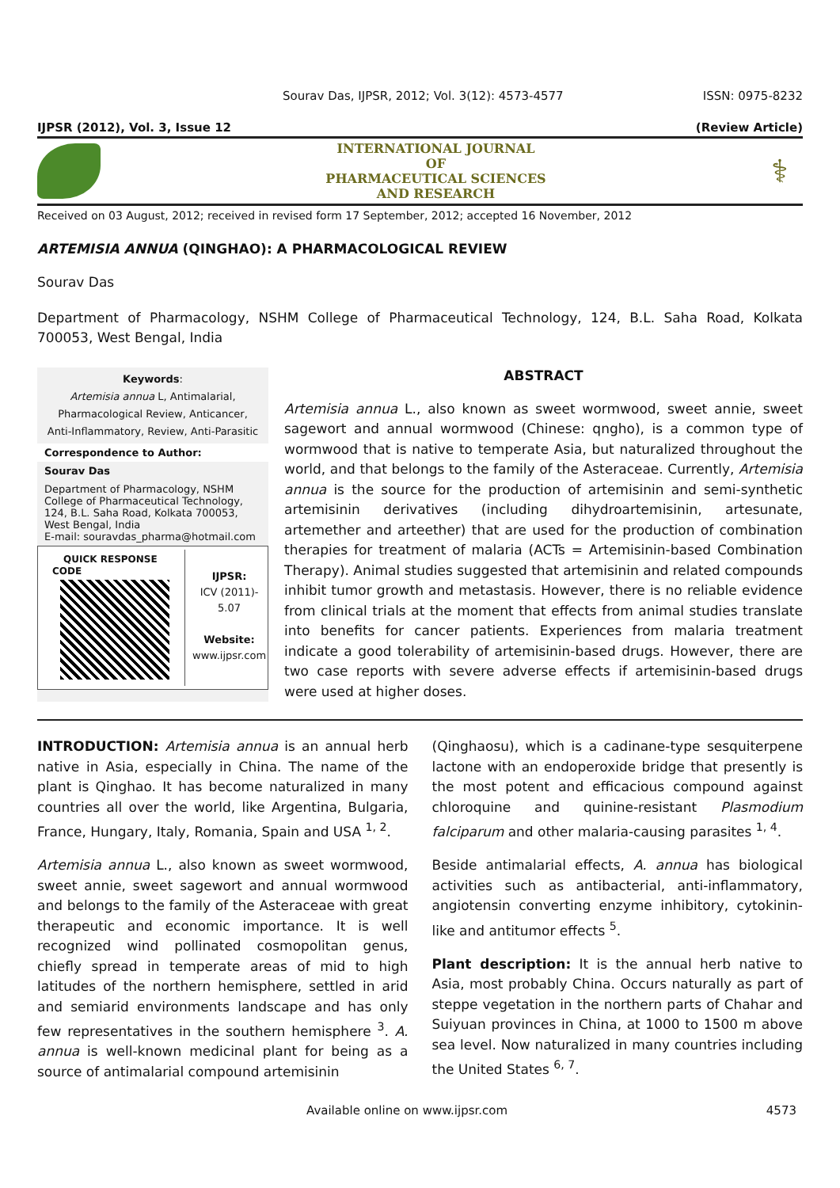Sourav Das, IJPSR, 2012; Vol. 3(12): 4573-4577 ISSN: 0975-8232
IJPSR (2012), Vol. 3, Issue 12 (Review Article)
INTERNATIONAL JOURNAL
OF
PHARMACEUTICAL SCIENCES
AND RESEARCH
⚕
Received on 03 August, 2012; received in revised form 17 September, 2012; accepted 16 November, 2012
ARTEMISIA ANNUA (QINGHAO): A PHARMACOLOGICAL REVIEW
Sourav Das
Department of Pharmacology, NSHM College of Pharmaceutical Technology, 124, B.L. Saha Road, Kolkata 700053, West Bengal, India
Keywords:
Artemisia annua L, Antimalarial, Pharmacological Review, Anticancer, Anti-Inflammatory, Review, Anti-Parasitic
Correspondence to Author:
Sourav Das
Department of Pharmacology, NSHM College of Pharmaceutical Technology, 124, B.L. Saha Road, Kolkata 700053, West Bengal, India
E-mail: souravdas_pharma@hotmail.com
QUICK RESPONSE CODE
IJPSR:
ICV (2011)- 5.07
Website:
www.ijpsr.com
ABSTRACT
Artemisia annua L., also known as sweet wormwood, sweet annie, sweet sagewort and annual wormwood (Chinese: qngho), is a common type of wormwood that is native to temperate Asia, but naturalized throughout the world, and that belongs to the family of the Asteraceae. Currently, Artemisia annua is the source for the production of artemisinin and semi-synthetic artemisinin derivatives (including dihydroartemisinin, artesunate, artemether and arteether) that are used for the production of combination therapies for treatment of malaria (ACTs = Artemisinin-based Combination Therapy). Animal studies suggested that artemisinin and related compounds inhibit tumor growth and metastasis. However, there is no reliable evidence from clinical trials at the moment that effects from animal studies translate into benefits for cancer patients. Experiences from malaria treatment indicate a good tolerability of artemisinin-based drugs. However, there are two case reports with severe adverse effects if artemisinin-based drugs were used at higher doses.
INTRODUCTION: Artemisia annua is an annual herb native in Asia, especially in China. The name of the plant is Qinghao. It has become naturalized in many countries all over the world, like Argentina, Bulgaria, France, Hungary, Italy, Romania, Spain and USA <sup>1, 2</sup>.
Artemisia annua L., also known as sweet wormwood, sweet annie, sweet sagewort and annual wormwood and belongs to the family of the Asteraceae with great therapeutic and economic importance. It is well recognized wind pollinated cosmopolitan genus, chiefly spread in temperate areas of mid to high latitudes of the northern hemisphere, settled in arid and semiarid environments landscape and has only few representatives in the southern hemisphere <sup>3</sup>. A. annua is well-known medicinal plant for being as a source of antimalarial compound artemisinin
(Qinghaosu), which is a cadinane-type sesquiterpene lactone with an endoperoxide bridge that presently is the most potent and efficacious compound against chloroquine and quinine-resistant Plasmodium falciparum and other malaria-causing parasites <sup>1, 4</sup>.
Beside antimalarial effects, A. annua has biological activities such as antibacterial, anti-inflammatory, angiotensin converting enzyme inhibitory, cytokinin-like and antitumor effects <sup>5</sup>.
Plant description: It is the annual herb native to Asia, most probably China. Occurs naturally as part of steppe vegetation in the northern parts of Chahar and Suiyuan provinces in China, at 1000 to 1500 m above sea level. Now naturalized in many countries including the United States <sup>6, 7</sup>.
Available online on www.ijpsr.com 4573